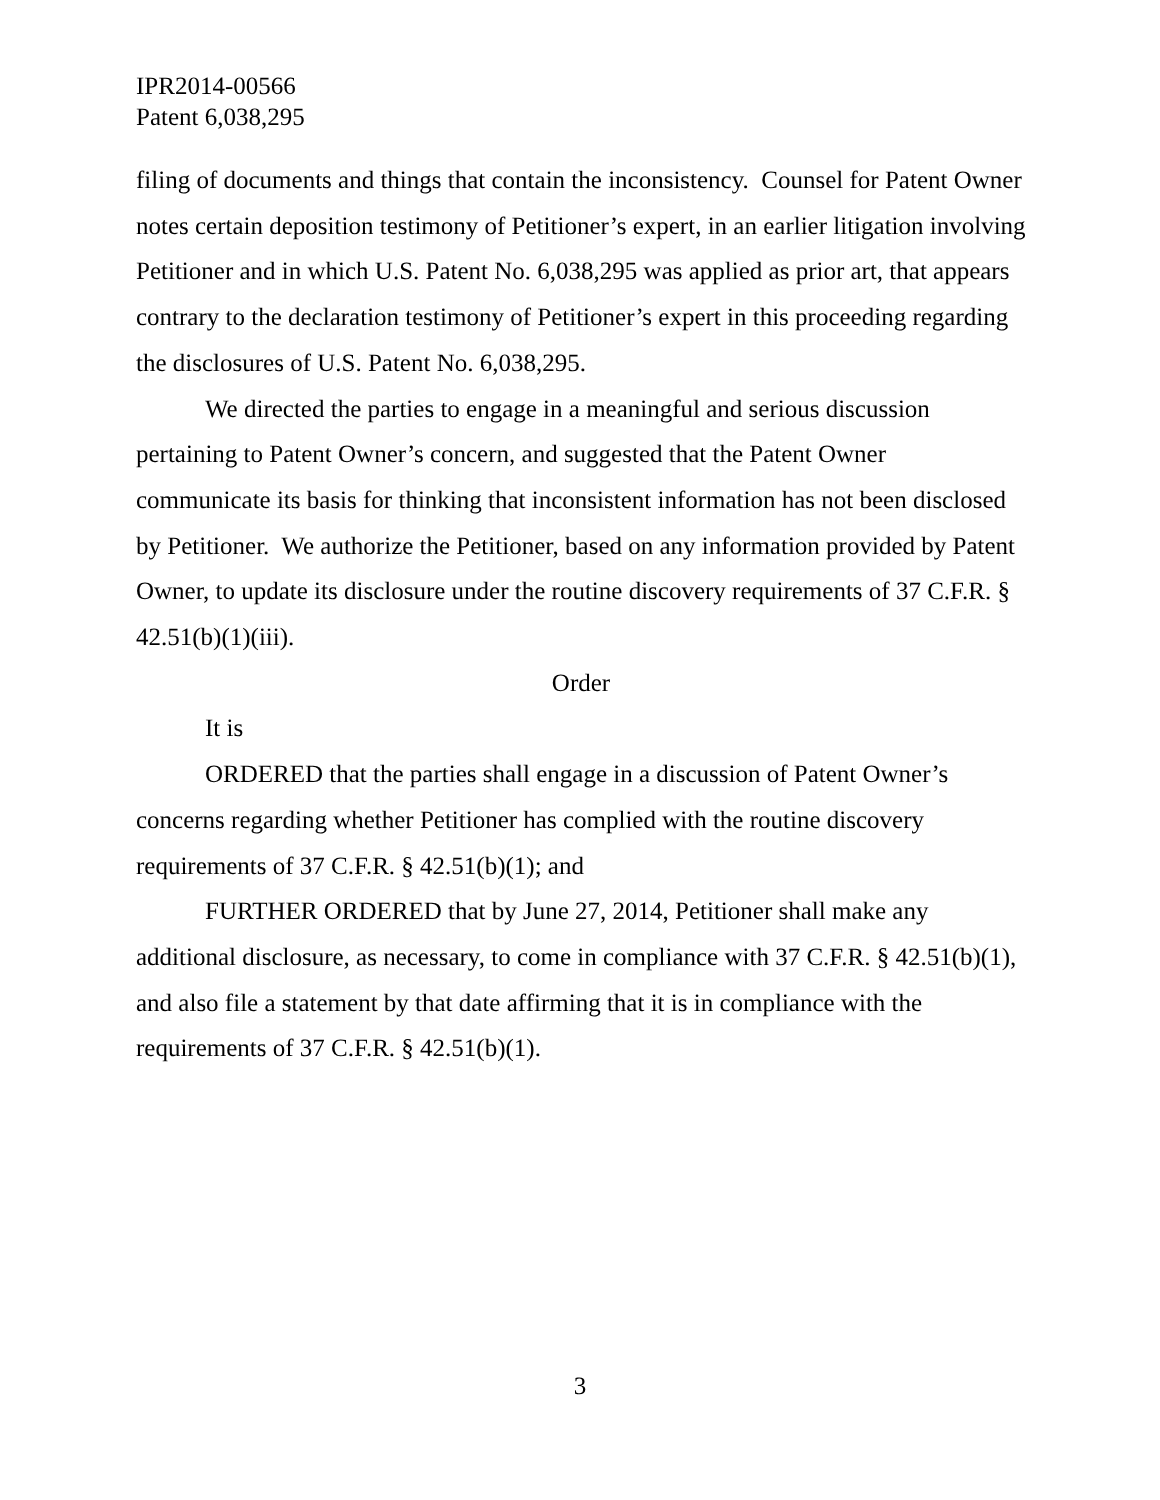IPR2014-00566
Patent 6,038,295
filing of documents and things that contain the inconsistency. Counsel for Patent Owner notes certain deposition testimony of Petitioner’s expert, in an earlier litigation involving Petitioner and in which U.S. Patent No. 6,038,295 was applied as prior art, that appears contrary to the declaration testimony of Petitioner’s expert in this proceeding regarding the disclosures of U.S. Patent No. 6,038,295.
We directed the parties to engage in a meaningful and serious discussion pertaining to Patent Owner’s concern, and suggested that the Patent Owner communicate its basis for thinking that inconsistent information has not been disclosed by Petitioner. We authorize the Petitioner, based on any information provided by Patent Owner, to update its disclosure under the routine discovery requirements of 37 C.F.R. § 42.51(b)(1)(iii).
Order
It is
ORDERED that the parties shall engage in a discussion of Patent Owner’s concerns regarding whether Petitioner has complied with the routine discovery requirements of 37 C.F.R. § 42.51(b)(1); and
FURTHER ORDERED that by June 27, 2014, Petitioner shall make any additional disclosure, as necessary, to come in compliance with 37 C.F.R. § 42.51(b)(1), and also file a statement by that date affirming that it is in compliance with the requirements of 37 C.F.R. § 42.51(b)(1).
3